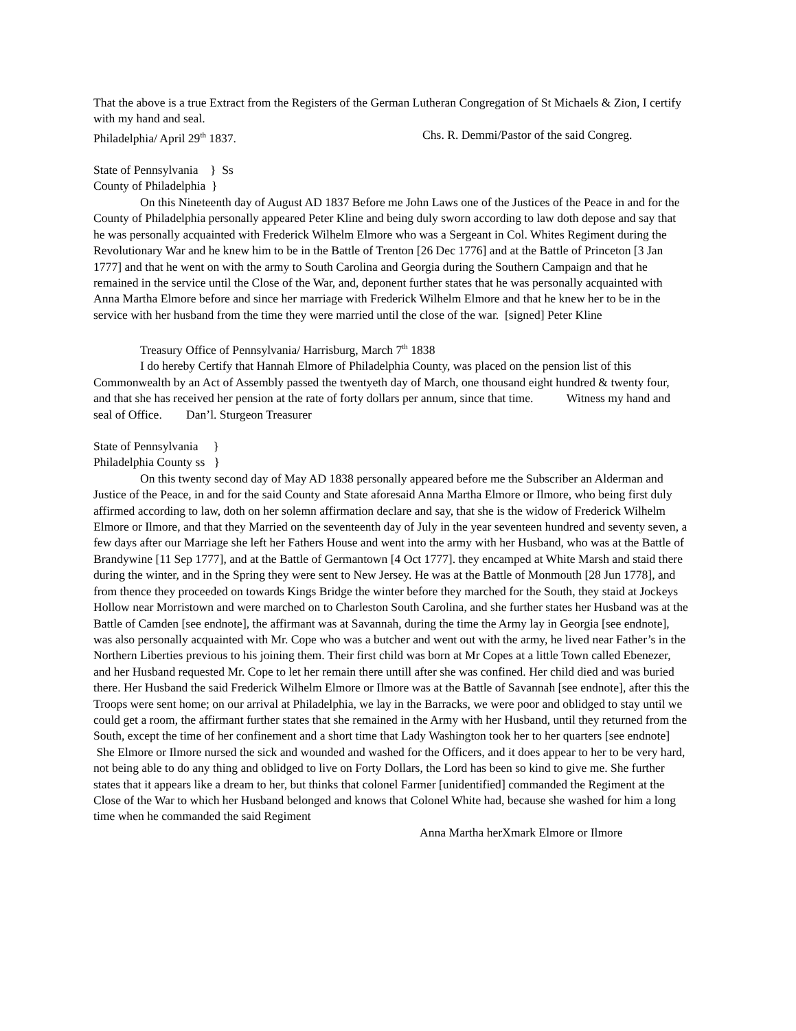That the above is a true Extract from the Registers of the German Lutheran Congregation of St Michaels & Zion, I certify with my hand and seal.
Philadelphia/ April 29<sup>th</sup> 1837. Chs. R. Demmi/Pastor of the said Congreg.
State of Pennsylvania } Ss
County of Philadelphia }
On this Nineteenth day of August AD 1837 Before me John Laws one of the Justices of the Peace in and for the County of Philadelphia personally appeared Peter Kline and being duly sworn according to law doth depose and say that he was personally acquainted with Frederick Wilhelm Elmore who was a Sergeant in Col. Whites Regiment during the Revolutionary War and he knew him to be in the Battle of Trenton [26 Dec 1776] and at the Battle of Princeton [3 Jan 1777] and that he went on with the army to South Carolina and Georgia during the Southern Campaign and that he remained in the service until the Close of the War, and, deponent further states that he was personally acquainted with Anna Martha Elmore before and since her marriage with Frederick Wilhelm Elmore and that he knew her to be in the service with her husband from the time they were married until the close of the war. [signed] Peter Kline
Treasury Office of Pennsylvania/ Harrisburg, March 7<sup>th</sup> 1838
I do hereby Certify that Hannah Elmore of Philadelphia County, was placed on the pension list of this Commonwealth by an Act of Assembly passed the twentyeth day of March, one thousand eight hundred & twenty four, and that she has received her pension at the rate of forty dollars per annum, since that time. Witness my hand and seal of Office. Dan’l. Sturgeon Treasurer
State of Pennsylvania }
Philadelphia County ss }
On this twenty second day of May AD 1838 personally appeared before me the Subscriber an Alderman and Justice of the Peace, in and for the said County and State aforesaid Anna Martha Elmore or Ilmore, who being first duly affirmed according to law, doth on her solemn affirmation declare and say, that she is the widow of Frederick Wilhelm Elmore or Ilmore, and that they Married on the seventeenth day of July in the year seventeen hundred and seventy seven, a few days after our Marriage she left her Fathers House and went into the army with her Husband, who was at the Battle of Brandywine [11 Sep 1777], and at the Battle of Germantown [4 Oct 1777]. they encamped at White Marsh and staid there during the winter, and in the Spring they were sent to New Jersey. He was at the Battle of Monmouth [28 Jun 1778], and from thence they proceeded on towards Kings Bridge the winter before they marched for the South, they staid at Jockeys Hollow near Morristown and were marched on to Charleston South Carolina, and she further states her Husband was at the Battle of Camden [see endnote], the affirmant was at Savannah, during the time the Army lay in Georgia [see endnote], was also personally acquainted with Mr. Cope who was a butcher and went out with the army, he lived near Father’s in the Northern Liberties previous to his joining them. Their first child was born at Mr Copes at a little Town called Ebenezer, and her Husband requested Mr. Cope to let her remain there untill after she was confined. Her child died and was buried there. Her Husband the said Frederick Wilhelm Elmore or Ilmore was at the Battle of Savannah [see endnote], after this the Troops were sent home; on our arrival at Philadelphia, we lay in the Barracks, we were poor and oblidged to stay until we could get a room, the affirmant further states that she remained in the Army with her Husband, until they returned from the South, except the time of her confinement and a short time that Lady Washington took her to her quarters [see endnote] She Elmore or Ilmore nursed the sick and wounded and washed for the Officers, and it does appear to her to be very hard, not being able to do any thing and oblidged to live on Forty Dollars, the Lord has been so kind to give me. She further states that it appears like a dream to her, but thinks that colonel Farmer [unidentified] commanded the Regiment at the Close of the War to which her Husband belonged and knows that Colonel White had, because she washed for him a long time when he commanded the said Regiment
Anna Martha herXmark Elmore or Ilmore